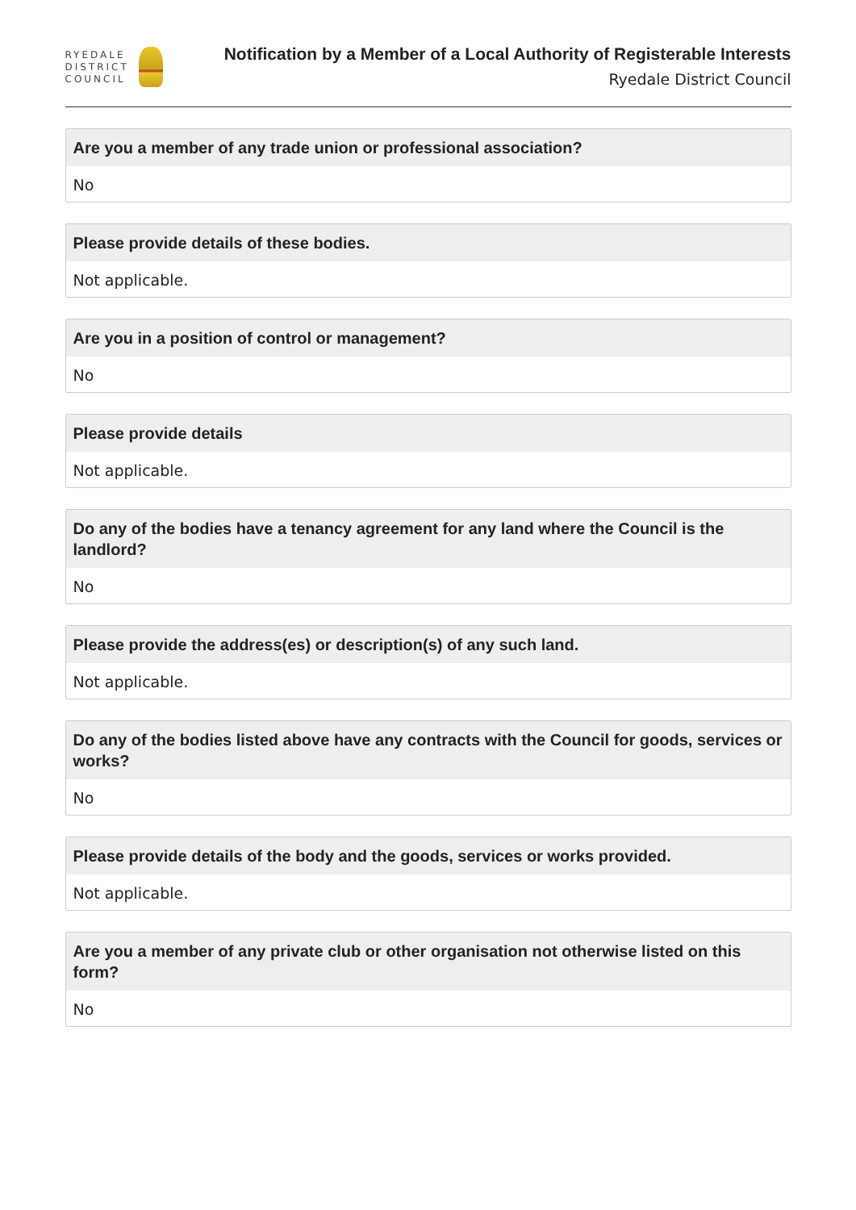RYEDALE
DISTRICT
COUNCIL
Notification by a Member of a Local Authority of Registerable Interests
Ryedale District Council
Are you a member of any trade union or professional association?
No
Please provide details of these bodies.
Not applicable.
Are you in a position of control or management?
No
Please provide details
Not applicable.
Do any of the bodies have a tenancy agreement for any land where the Council is the landlord?
No
Please provide the address(es) or description(s) of any such land.
Not applicable.
Do any of the bodies listed above have any contracts with the Council for goods, services or works?
No
Please provide details of the body and the goods, services or works provided.
Not applicable.
Are you a member of any private club or other organisation not otherwise listed on this form?
No